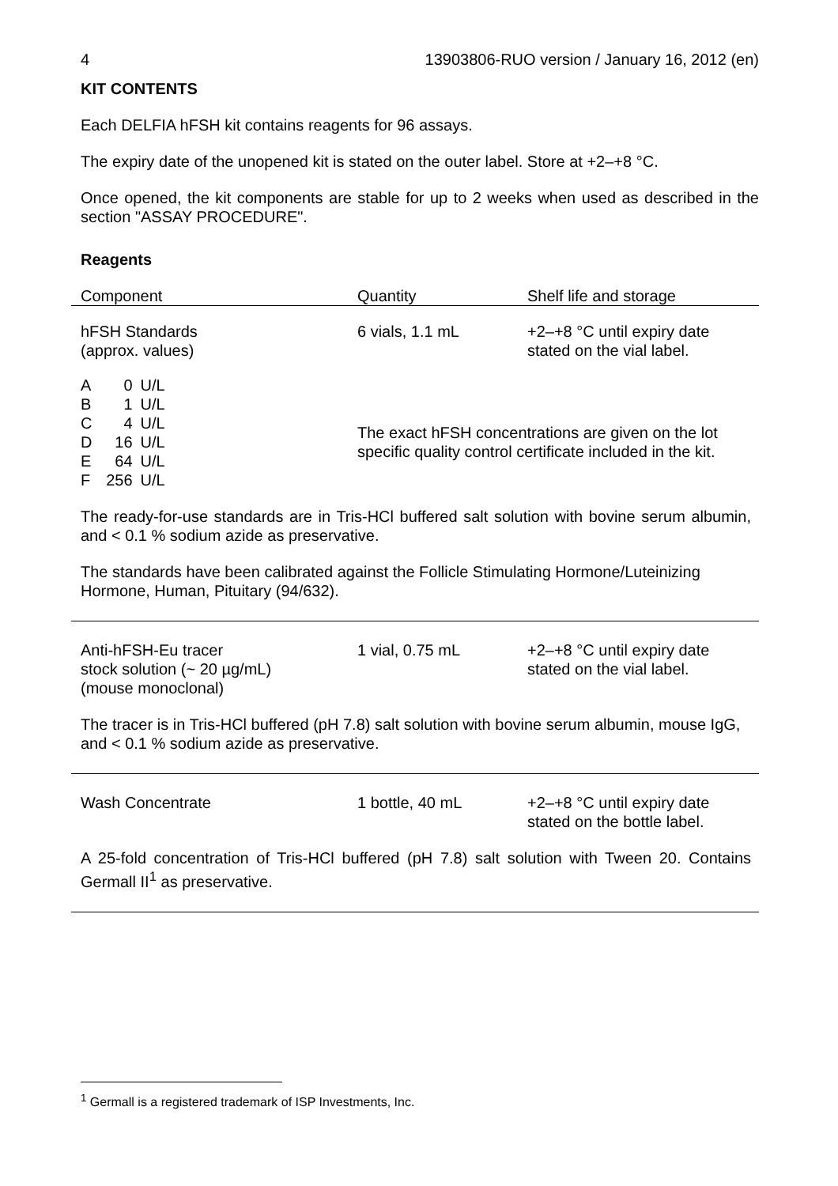4 13903806-RUO version / January 16, 2012 (en)
KIT CONTENTS
Each DELFIA hFSH kit contains reagents for 96 assays.
The expiry date of the unopened kit is stated on the outer label. Store at +2–+8 °C.
Once opened, the kit components are stable for up to 2 weeks when used as described in the section "ASSAY PROCEDURE".
Reagents
Component Quantity Shelf life and storage
hFSH Standards
(approx. values)
6 vials, 1.1 mL +2–+8 °C until expiry date
stated on the vial label.
| A | 0 | U/L |
| B | 1 | U/L |
| C | 4 | U/L |
| D | 16 | U/L |
| E | 64 | U/L |
| F | 256 | U/L |
The exact hFSH concentrations are given on the lot
specific quality control certificate included in the kit.
The ready-for-use standards are in Tris-HCl buffered salt solution with bovine serum albumin, and < 0.1 % sodium azide as preservative.
The standards have been calibrated against the Follicle Stimulating Hormone/Luteinizing Hormone, Human, Pituitary (94/632).
Anti-hFSH-Eu tracer
stock solution (~ 20 µg/mL)
(mouse monoclonal)
1 vial, 0.75 mL +2–+8 °C until expiry date
stated on the vial label.
The tracer is in Tris-HCl buffered (pH 7.8) salt solution with bovine serum albumin, mouse IgG, and < 0.1 % sodium azide as preservative.
Wash Concentrate 1 bottle, 40 mL +2–+8 °C until expiry date
stated on the bottle label.
A 25-fold concentration of Tris-HCl buffered (pH 7.8) salt solution with Tween 20. Contains Germall II<sup>1</sup> as preservative.
<sup>1</sup> Germall is a registered trademark of ISP Investments, Inc.